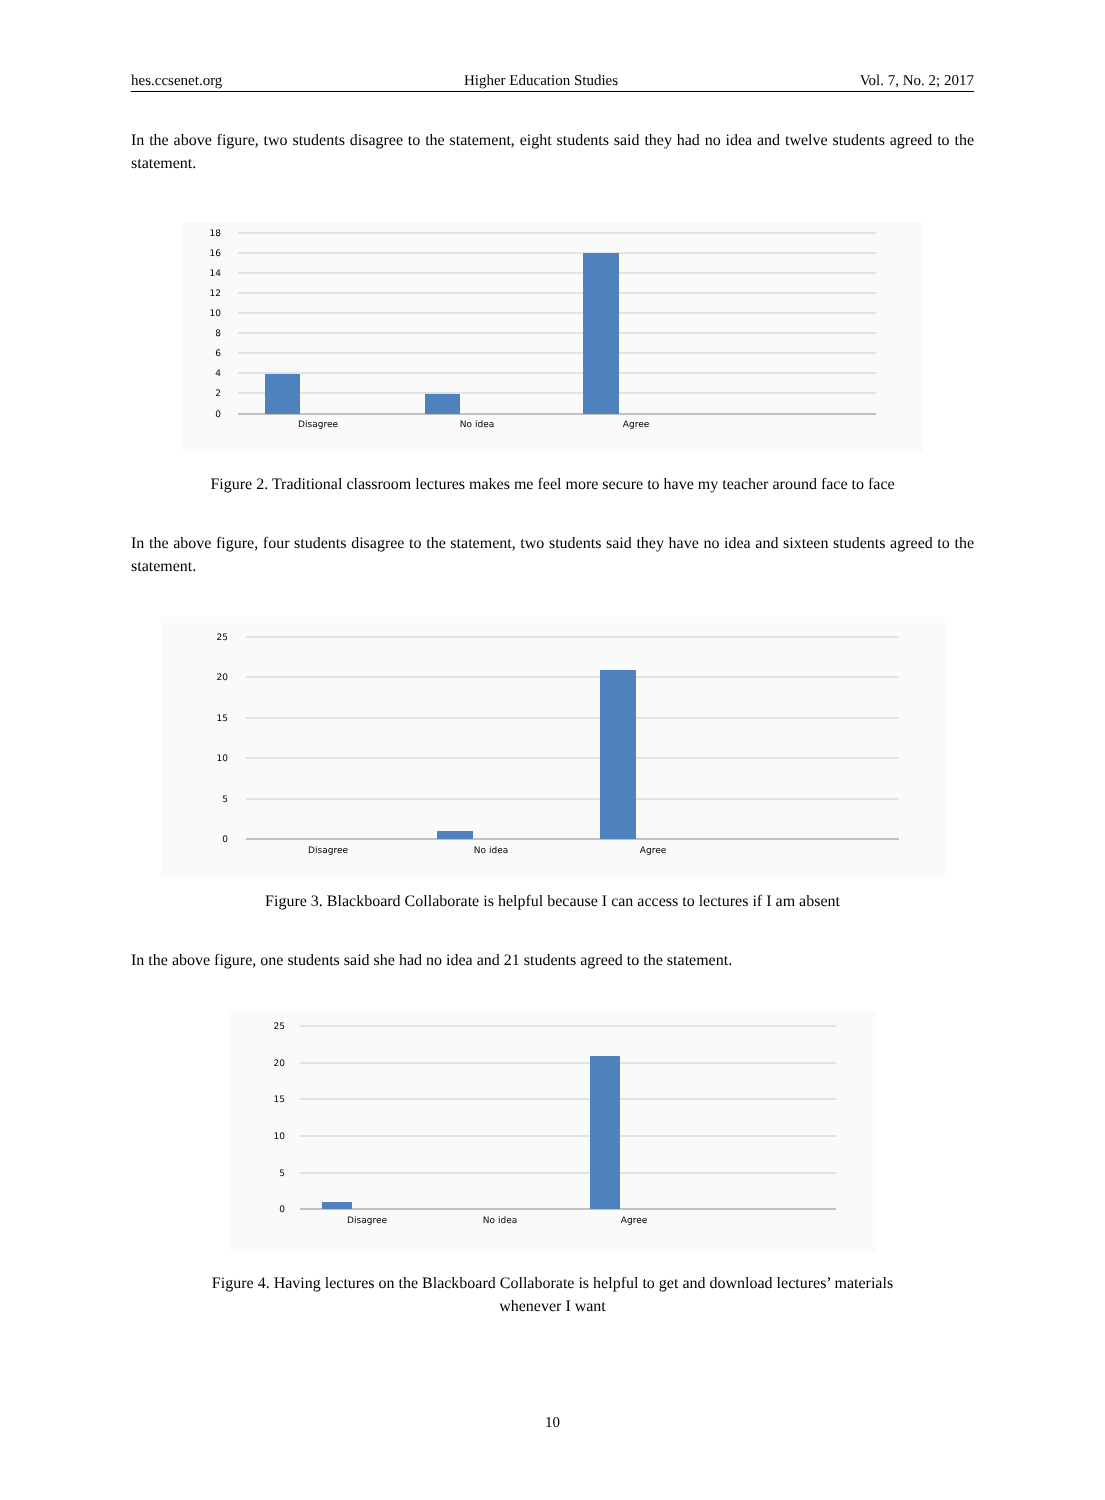hes.ccsenet.org Higher Education Studies Vol. 7, No. 2; 2017
In the above figure, two students disagree to the statement, eight students said they had no idea and twelve students agreed to the statement.
18
16
14
12
10
8
6
4
2
0
Disagree
No idea
Agree
Figure 2. Traditional classroom lectures makes me feel more secure to have my teacher around face to face
In the above figure, four students disagree to the statement, two students said they have no idea and sixteen students agreed to the statement.
25
20
15
10
5
0
Disagree
No idea
Agree
Figure 3. Blackboard Collaborate is helpful because I can access to lectures if I am absent
In the above figure, one students said she had no idea and 21 students agreed to the statement.
25
20
15
10
5
0
Disagree
No idea
Agree
Figure 4. Having lectures on the Blackboard Collaborate is helpful to get and download lectures’ materials
whenever I want
10